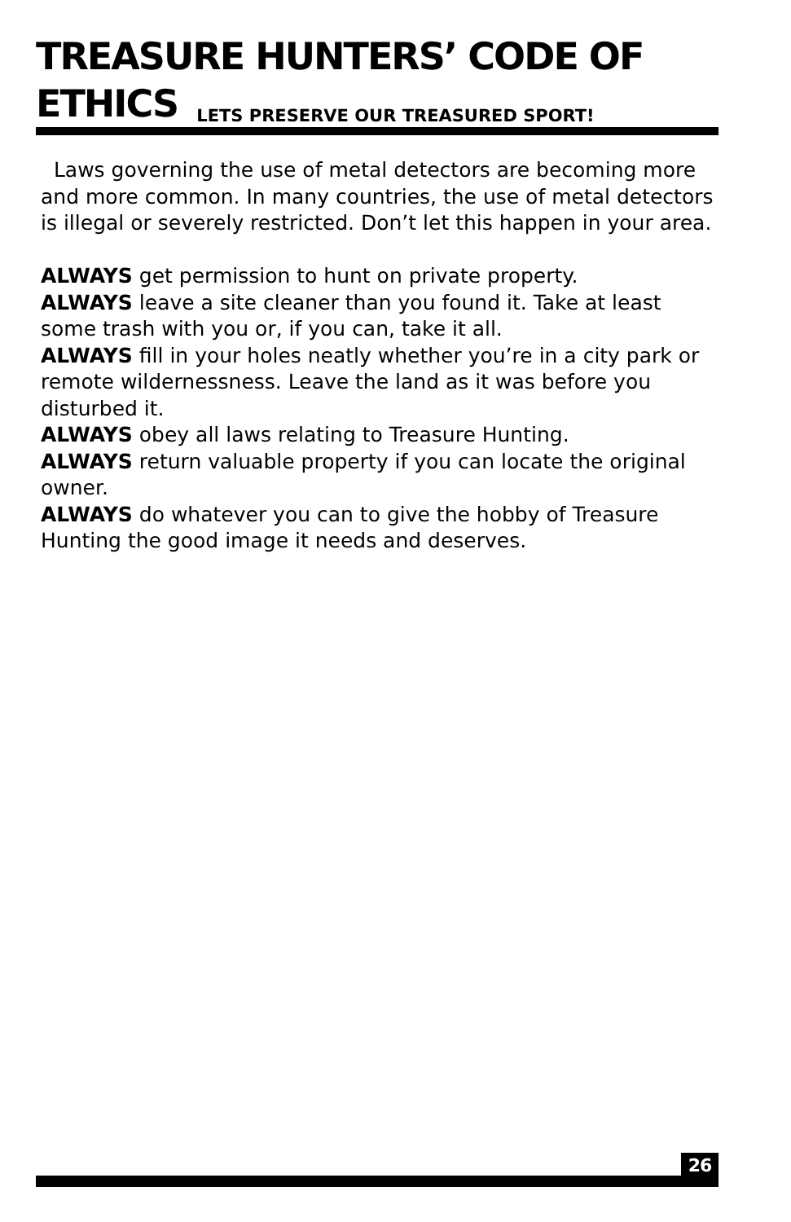TREASURE HUNTERS’ CODE OF ETHICS
LETS PRESERVE OUR TREASURED SPORT!
Laws governing the use of metal detectors are becoming more and more common. In many countries, the use of metal detectors is illegal or severely restricted. Don’t let this happen in your area.
ALWAYS get permission to hunt on private property.
ALWAYS leave a site cleaner than you found it. Take at least some trash with you or, if you can, take it all.
ALWAYS fill in your holes neatly whether you’re in a city park or remote wildernessness. Leave the land as it was before you disturbed it.
ALWAYS obey all laws relating to Treasure Hunting.
ALWAYS return valuable property if you can locate the original owner.
ALWAYS do whatever you can to give the hobby of Treasure Hunting the good image it needs and deserves.
26